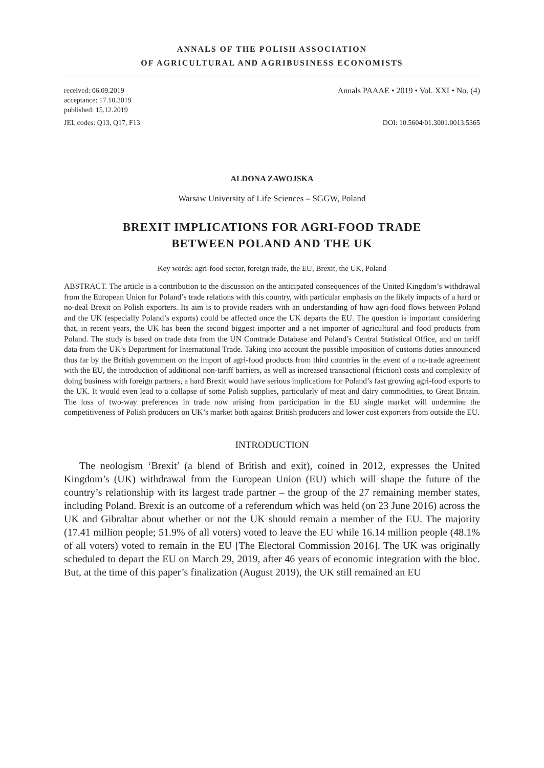ANNALS OF THE POLISH ASSOCIATION
OF AGRICULTURAL AND AGRIBUSINESS ECONOMISTS
received: 06.09.2019
acceptance: 17.10.2019
published: 15.12.2019
Annals PAAAE • 2019 • Vol. XXI • No. (4)
JEL codes: Q13, Q17, F13 DOI: 10.5604/01.3001.0013.5365
ALDONA ZAWOJSKA
Warsaw University of Life Sciences – SGGW, Poland
BREXIT IMPLICATIONS FOR AGRI-FOOD TRADE
BETWEEN POLAND AND THE UK
Key words: agri-food sector, foreign trade, the EU, Brexit, the UK, Poland
ABSTRACT. The article is a contribution to the discussion on the anticipated consequences of the United Kingdom’s withdrawal from the European Union for Poland’s trade relations with this country, with particular emphasis on the likely impacts of a hard or no-deal Brexit on Polish exporters. Its aim is to provide readers with an understanding of how agri-food flows between Poland and the UK (especially Poland’s exports) could be affected once the UK departs the EU. The question is important considering that, in recent years, the UK has been the second biggest importer and a net importer of agricultural and food products from Poland. The study is based on trade data from the UN Comtrade Database and Poland’s Central Statistical Office, and on tariff data from the UK’s Department for International Trade. Taking into account the possible imposition of customs duties announced thus far by the British government on the import of agri-food products from third countries in the event of a no-trade agreement with the EU, the introduction of additional non-tariff barriers, as well as increased transactional (friction) costs and complexity of doing business with foreign partners, a hard Brexit would have serious implications for Poland’s fast growing agri-food exports to the UK. It would even lead to a collapse of some Polish supplies, particularly of meat and dairy commodities, to Great Britain. The loss of two-way preferences in trade now arising from participation in the EU single market will undermine the competitiveness of Polish producers on UK’s market both against British producers and lower cost exporters from outside the EU.
INTRODUCTION
The neologism ‘Brexit’ (a blend of British and exit), coined in 2012, expresses the United Kingdom’s (UK) withdrawal from the European Union (EU) which will shape the future of the country’s relationship with its largest trade partner – the group of the 27 remaining member states, including Poland. Brexit is an outcome of a referendum which was held (on 23 June 2016) across the UK and Gibraltar about whether or not the UK should remain a member of the EU. The majority (17.41 million people; 51.9% of all voters) voted to leave the EU while 16.14 million people (48.1% of all voters) voted to remain in the EU [The Electoral Commission 2016]. The UK was originally scheduled to depart the EU on March 29, 2019, after 46 years of economic integration with the bloc. But, at the time of this paper’s finalization (August 2019), the UK still remained an EU